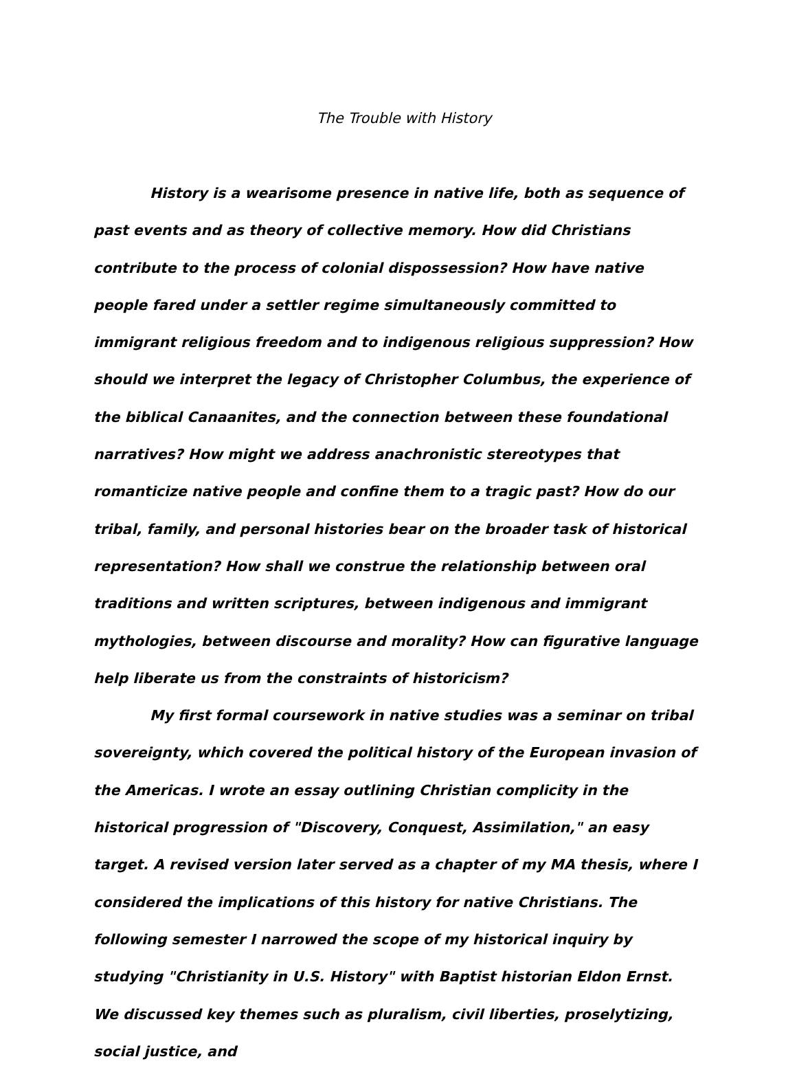The Trouble with History
History is a wearisome presence in native life, both as sequence of past events and as theory of collective memory. How did Christians contribute to the process of colonial dispossession? How have native people fared under a settler regime simultaneously committed to immigrant religious freedom and to indigenous religious suppression? How should we interpret the legacy of Christopher Columbus, the experience of the biblical Canaanites, and the connection between these foundational narratives? How might we address anachronistic stereotypes that romanticize native people and confine them to a tragic past? How do our tribal, family, and personal histories bear on the broader task of historical representation? How shall we construe the relationship between oral traditions and written scriptures, between indigenous and immigrant mythologies, between discourse and morality? How can figurative language help liberate us from the constraints of historicism?
My first formal coursework in native studies was a seminar on tribal sovereignty, which covered the political history of the European invasion of the Americas. I wrote an essay outlining Christian complicity in the historical progression of "Discovery, Conquest, Assimilation," an easy target. A revised version later served as a chapter of my MA thesis, where I considered the implications of this history for native Christians. The following semester I narrowed the scope of my historical inquiry by studying "Christianity in U.S. History" with Baptist historian Eldon Ernst. We discussed key themes such as pluralism, civil liberties, proselytizing, social justice, and